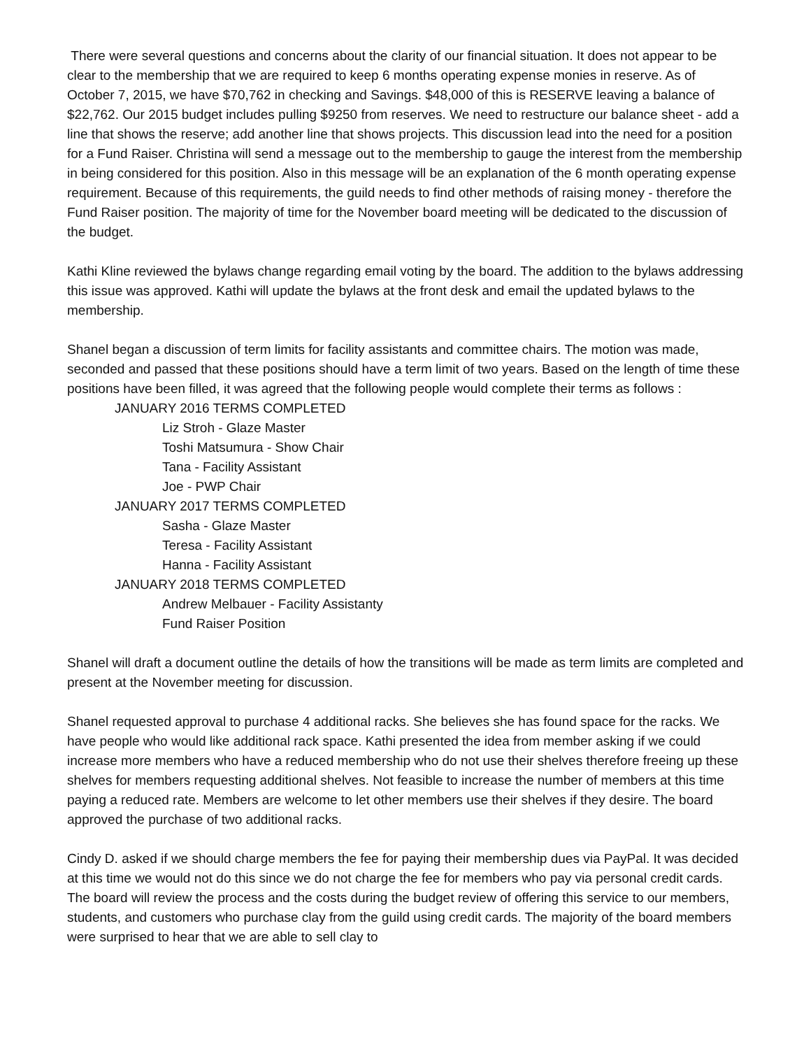There were several questions and concerns about the clarity of our financial situation. It does not appear to be clear to the membership that we are required to keep 6 months operating expense monies in reserve. As of October 7, 2015, we have $70,762 in checking and Savings. $48,000 of this is RESERVE leaving a balance of $22,762. Our 2015 budget includes pulling $9250 from reserves. We need to restructure our balance sheet - add a line that shows the reserve; add another line that shows projects. This discussion lead into the need for a position for a Fund Raiser. Christina will send a message out to the membership to gauge the interest from the membership in being considered for this position. Also in this message will be an explanation of the 6 month operating expense requirement. Because of this requirements, the guild needs to find other methods of raising money - therefore the Fund Raiser position. The majority of time for the November board meeting will be dedicated to the discussion of the budget.
Kathi Kline reviewed the bylaws change regarding email voting by the board. The addition to the bylaws addressing this issue was approved. Kathi will update the bylaws at the front desk and email the updated bylaws to the membership.
Shanel began a discussion of term limits for facility assistants and committee chairs. The motion was made, seconded and passed that these positions should have a term limit of two years. Based on the length of time these positions have been filled, it was agreed that the following people would complete their terms as follows :
JANUARY 2016 TERMS COMPLETED
Liz Stroh - Glaze Master
Toshi Matsumura - Show Chair
Tana - Facility Assistant
Joe - PWP Chair
JANUARY 2017 TERMS COMPLETED
Sasha - Glaze Master
Teresa - Facility Assistant
Hanna - Facility Assistant
JANUARY 2018 TERMS COMPLETED
Andrew Melbauer - Facility Assistanty
Fund Raiser Position
Shanel will draft a document outline the details of how the transitions will be made as term limits are completed and present at the November meeting for discussion.
Shanel requested approval to purchase 4 additional racks. She believes she has found space for the racks. We have people who would like additional rack space. Kathi presented the idea from member asking if we could increase more members who have a reduced membership who do not use their shelves therefore freeing up these shelves for members requesting additional shelves. Not feasible to increase the number of members at this time paying a reduced rate. Members are welcome to let other members use their shelves if they desire. The board approved the purchase of two additional racks.
Cindy D. asked if we should charge members the fee for paying their membership dues via PayPal. It was decided at this time we would not do this since we do not charge the fee for members who pay via personal credit cards. The board will review the process and the costs during the budget review of offering this service to our members, students, and customers who purchase clay from the guild using credit cards. The majority of the board members were surprised to hear that we are able to sell clay to